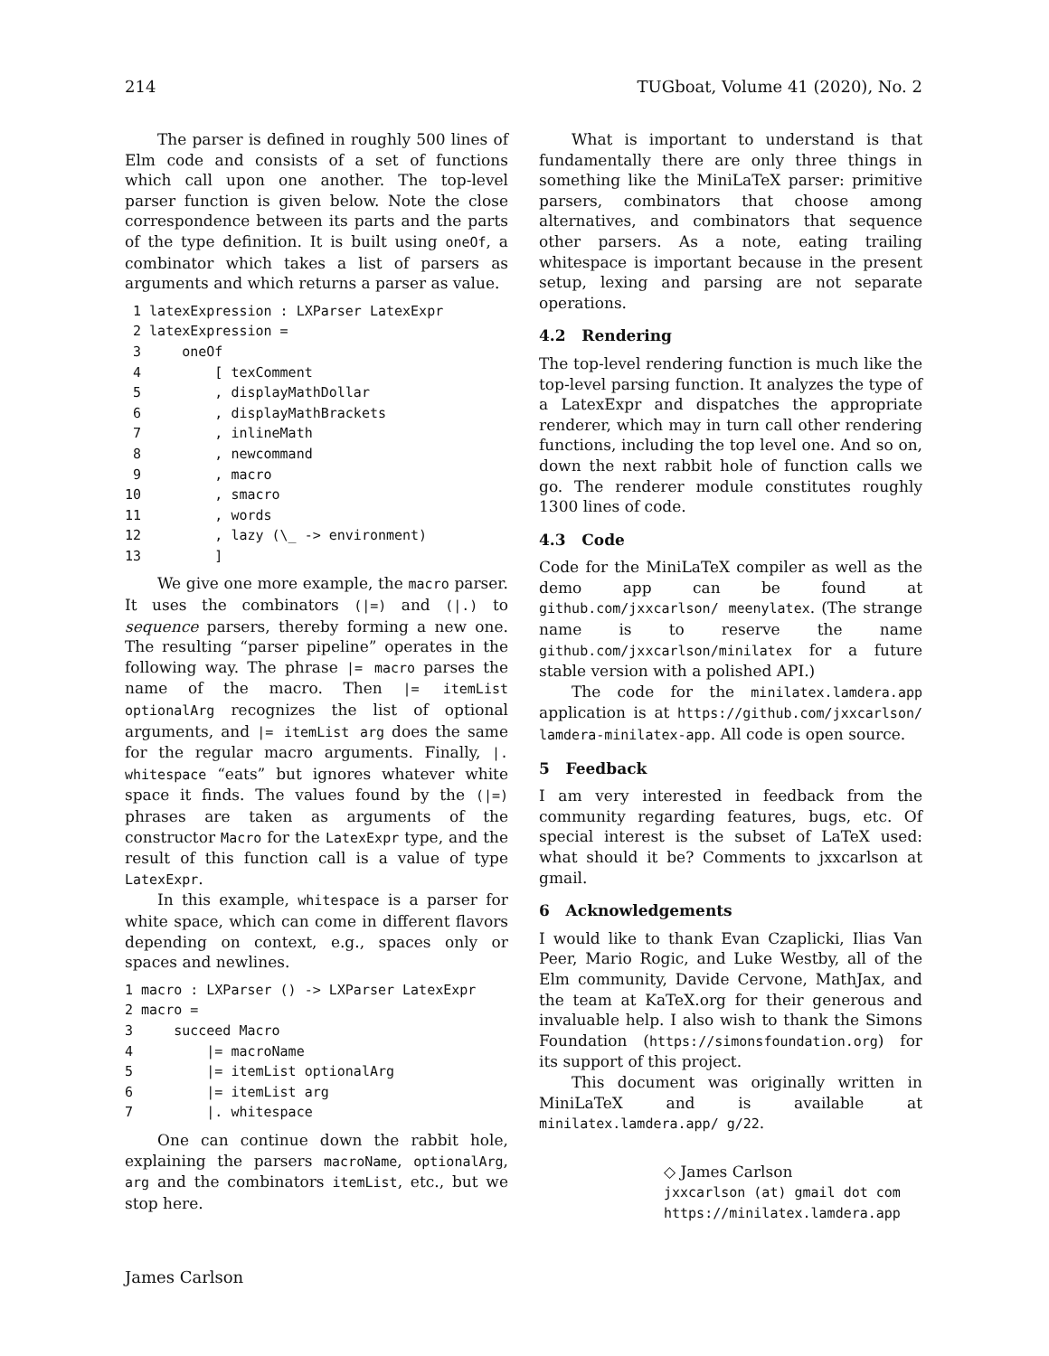214 TUGboat, Volume 41 (2020), No. 2
The parser is defined in roughly 500 lines of Elm code and consists of a set of functions which call upon one another. The top-level parser function is given below. Note the close correspondence between its parts and the parts of the type definition. It is built using oneOf, a combinator which takes a list of parsers as arguments and which returns a parser as value.
 1 latexExpression : LXParser LatexExpr
 2 latexExpression =
 3     oneOf
 4         [ texComment
 5         , displayMathDollar
 6         , displayMathBrackets
 7         , inlineMath
 8         , newcommand
 9         , macro
10         , smacro
11         , words
12         , lazy (\_ -> environment)
13         ]
We give one more example, the macro parser. It uses the combinators (|=) and (|.) to sequence parsers, thereby forming a new one. The resulting “parser pipeline” operates in the following way. The phrase |= macro parses the name of the macro. Then |= itemList optionalArg recognizes the list of optional arguments, and |= itemList arg does the same for the regular macro arguments. Finally, |. whitespace “eats” but ignores whatever white space it finds. The values found by the (|=) phrases are taken as arguments of the constructor Macro for the LatexExpr type, and the result of this function call is a value of type LatexExpr.
In this example, whitespace is a parser for white space, which can come in different flavors depending on context, e.g., spaces only or spaces and newlines.
1 macro : LXParser () -> LXParser LatexExpr
2 macro =
3     succeed Macro
4         |= macroName
5         |= itemList optionalArg
6         |= itemList arg
7         |. whitespace
One can continue down the rabbit hole, explaining the parsers macroName, optionalArg, arg and the combinators itemList, etc., but we stop here.
What is important to understand is that fundamentally there are only three things in something like the MiniLaTeX parser: primitive parsers, combinators that choose among alternatives, and combinators that sequence other parsers. As a note, eating trailing whitespace is important because in the present setup, lexing and parsing are not separate operations.
4.2 Rendering
The top-level rendering function is much like the top-level parsing function. It analyzes the type of a LatexExpr and dispatches the appropriate renderer, which may in turn call other rendering functions, including the top level one. And so on, down the next rabbit hole of function calls we go. The renderer module constitutes roughly 1300 lines of code.
4.3 Code
Code for the MiniLaTeX compiler as well as the demo app can be found at github.com/jxxcarlson/ meenylatex. (The strange name is to reserve the name github.com/jxxcarlson/minilatex for a future stable version with a polished API.)
The code for the minilatex.lamdera.app application is at https://github.com/jxxcarlson/ lamdera-minilatex-app. All code is open source.
5 Feedback
I am very interested in feedback from the community regarding features, bugs, etc. Of special interest is the subset of LaTeX used: what should it be? Comments to jxxcarlson at gmail.
6 Acknowledgements
I would like to thank Evan Czaplicki, Ilias Van Peer, Mario Rogic, and Luke Westby, all of the Elm community, Davide Cervone, MathJax, and the team at KaTeX.org for their generous and invaluable help. I also wish to thank the Simons Foundation (https://simonsfoundation.org) for its support of this project.
This document was originally written in MiniLaTeX and is available at minilatex.lamdera.app/ g/22.
◇ James Carlson
jxxcarlson (at) gmail dot com
https://minilatex.lamdera.app
James Carlson